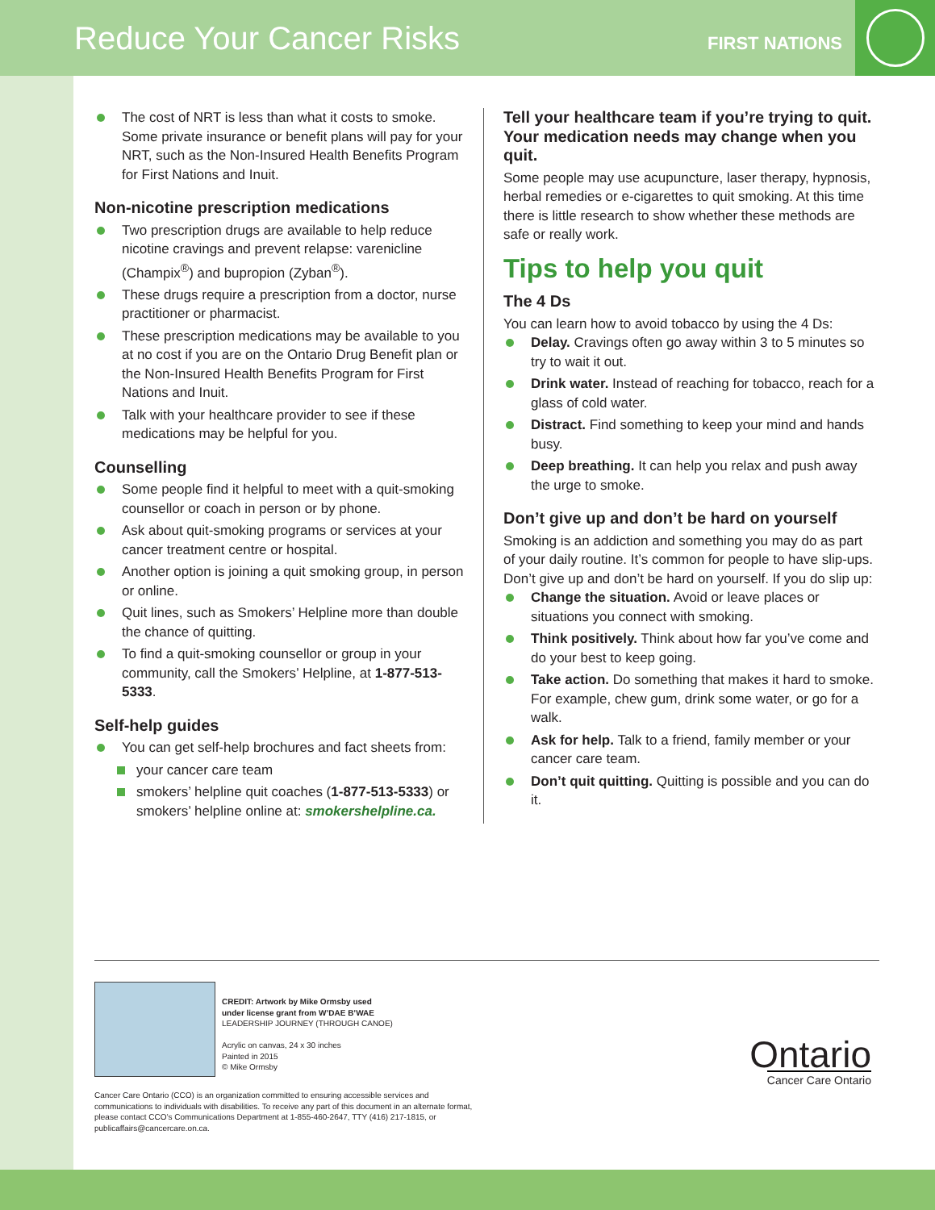Reduce Your Cancer Risks
FIRST NATIONS
The cost of NRT is less than what it costs to smoke. Some private insurance or benefit plans will pay for your NRT, such as the Non-Insured Health Benefits Program for First Nations and Inuit.
Non-nicotine prescription medications
Two prescription drugs are available to help reduce nicotine cravings and prevent relapse: varenicline (Champix<sup>®</sup>) and bupropion (Zyban<sup>®</sup>).
These drugs require a prescription from a doctor, nurse practitioner or pharmacist.
These prescription medications may be available to you at no cost if you are on the Ontario Drug Benefit plan or the Non-Insured Health Benefits Program for First Nations and Inuit.
Talk with your healthcare provider to see if these medications may be helpful for you.
Counselling
Some people find it helpful to meet with a quit-smoking counsellor or coach in person or by phone.
Ask about quit-smoking programs or services at your cancer treatment centre or hospital.
Another option is joining a quit smoking group, in person or online.
Quit lines, such as Smokers’ Helpline more than double the chance of quitting.
To find a quit-smoking counsellor or group in your community, call the Smokers’ Helpline, at 1-877-513-5333.
Self-help guides
You can get self-help brochures and fact sheets from:
your cancer care team
smokers’ helpline quit coaches (1-877-513-5333) or smokers’ helpline online at: smokershelpline.ca.
Tell your healthcare team if you’re trying to quit. Your medication needs may change when you quit.
Some people may use acupuncture, laser therapy, hypnosis, herbal remedies or e-cigarettes to quit smoking. At this time there is little research to show whether these methods are safe or really work.
Tips to help you quit
The 4 Ds
You can learn how to avoid tobacco by using the 4 Ds:
Delay. Cravings often go away within 3 to 5 minutes so try to wait it out.
Drink water. Instead of reaching for tobacco, reach for a glass of cold water.
Distract. Find something to keep your mind and hands busy.
Deep breathing. It can help you relax and push away the urge to smoke.
Don’t give up and don’t be hard on yourself
Smoking is an addiction and something you may do as part of your daily routine. It’s common for people to have slip-ups. Don’t give up and don’t be hard on yourself. If you do slip up:
Change the situation. Avoid or leave places or situations you connect with smoking.
Think positively. Think about how far you’ve come and do your best to keep going.
Take action. Do something that makes it hard to smoke. For example, chew gum, drink some water, or go for a walk.
Ask for help. Talk to a friend, family member or your cancer care team.
Don’t quit quitting. Quitting is possible and you can do it.
CREDIT: Artwork by Mike Ormsby used
under license grant from W’DAE B’WAE
LEADERSHIP JOURNEY (THROUGH CANOE)
Acrylic on canvas, 24 x 30 inches
Painted in 2015
© Mike Ormsby
Cancer Care Ontario (CCO) is an organization committed to ensuring accessible services and communications to individuals with disabilities. To receive any part of this document in an alternate format, please contact CCO’s Communications Department at 1-855-460-2647, TTY (416) 217-1815, or publicaffairs@cancercare.on.ca.
Ontario
Cancer Care Ontario